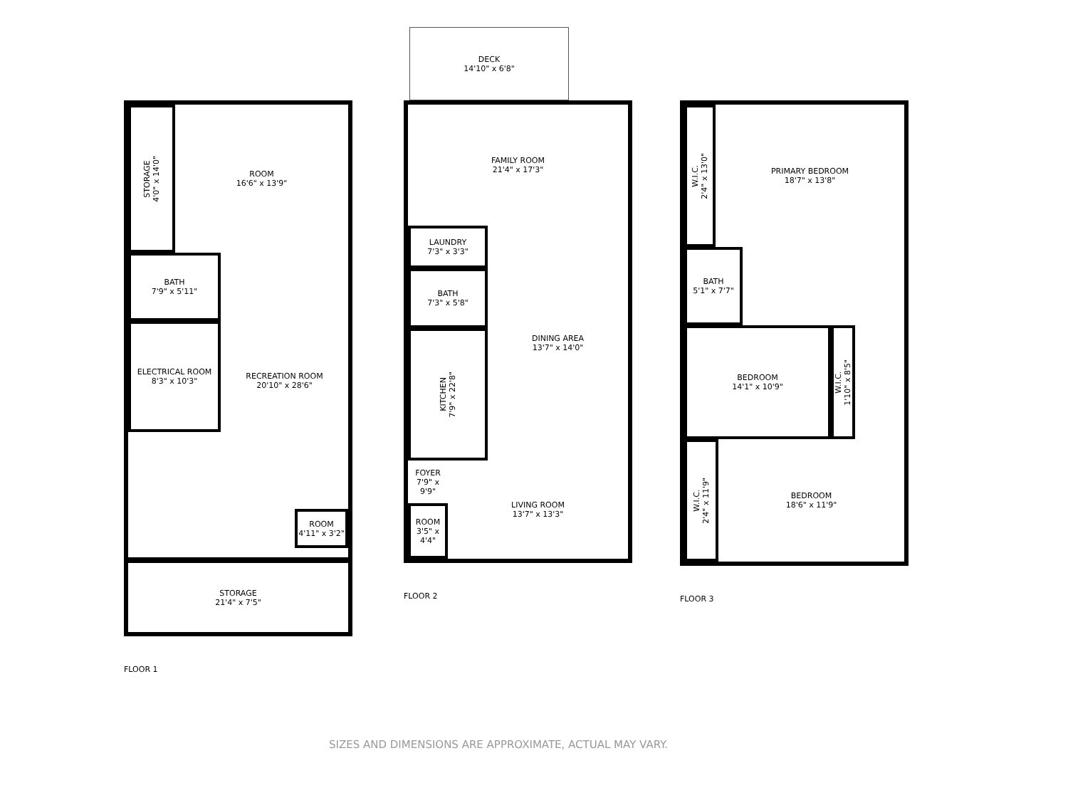STORAGE
4'0" x 14'0"
ROOM
16'6" x 13'9"
BATH
7'9" x 5'11"
ELECTRICAL ROOM
8'3" x 10'3"
RECREATION ROOM
20'10" x 28'6"
ROOM
4'11" x 3'2"
STORAGE
21'4" x 7'5"
FLOOR 1
DECK
14'10" x 6'8"
FAMILY ROOM
21'4" x 17'3"
LAUNDRY
7'3" x 3'3"
BATH
7'3" x 5'8"
KITCHEN
7'9" x 22'8"
DINING AREA
13'7" x 14'0"
FOYER
7'9" x 9'9"
ROOM
3'5" x 4'4"
LIVING ROOM
13'7" x 13'3"
FLOOR 2
W.I.C.
2'4" x 13'0"
PRIMARY BEDROOM
18'7" x 13'8"
BATH
5'1" x 7'7"
BEDROOM
14'1" x 10'9"
W.I.C.
1'10" x 8'5"
W.I.C.
2'4" x 11'9"
BEDROOM
18'6" x 11'9"
FLOOR 3
SIZES AND DIMENSIONS ARE APPROXIMATE, ACTUAL MAY VARY.